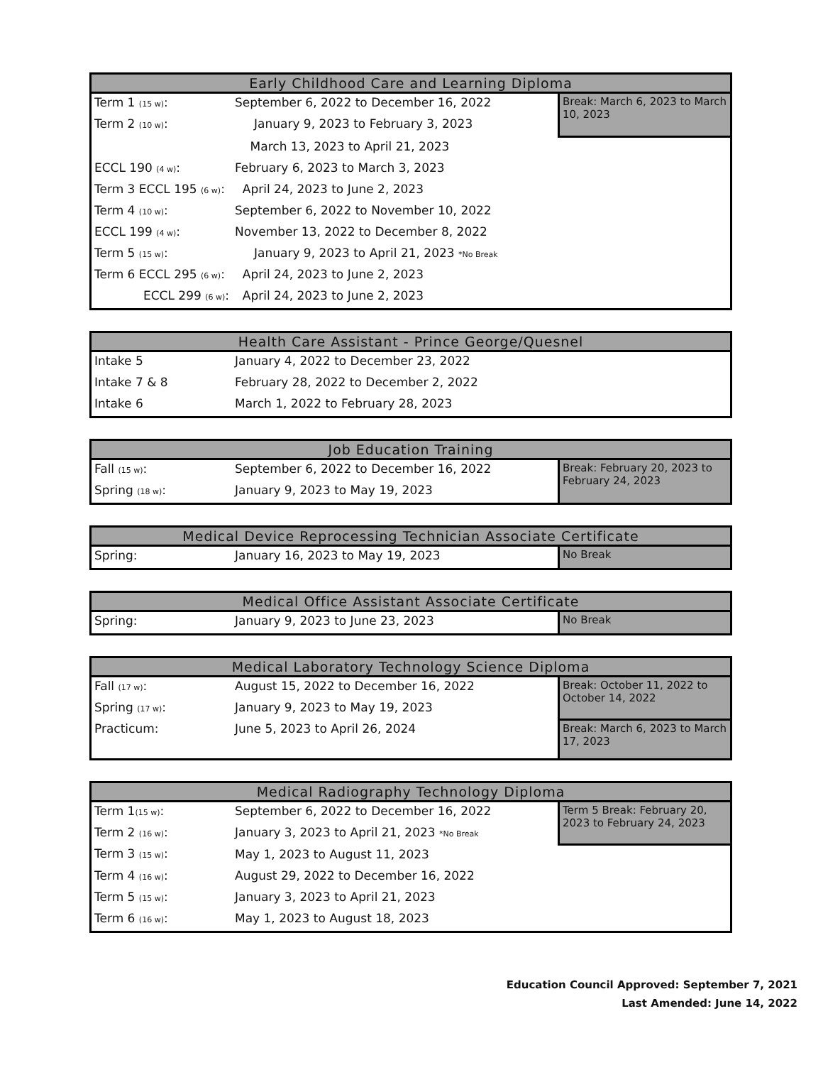| Early Childhood Care and Learning Diploma | | |
| --- | --- | --- |
| Term 1 (15 w) : | September 6, 2022 to December 16, 2022 | Break: March 6, 2023 to March 10, 2023 |
| Term 2 (10 w) : | January 9, 2023 to February 3, 2023 | |
| | March 13, 2023 to April 21, 2023 | |
| ECCL 190 (4 w) : | February 6, 2023 to March 3, 2023 | |
| Term 3 ECCL 195 (6 w) : | April 24, 2023 to June 2, 2023 | |
| Term 4 (10 w) : | September 6, 2022 to November 10, 2022 | |
| ECCL 199 (4 w) : | November 13, 2022 to December 8, 2022 | |
| Term 5 (15 w) : | January 9, 2023 to April 21, 2023 *No Break | |
| Term 6 ECCL 295 (6 w) : | April 24, 2023 to June 2, 2023 | |
| ECCL 299 (6 w) : | April 24, 2023 to June 2, 2023 | |
| Health Care Assistant - Prince George/Quesnel | |
| --- | --- |
| Intake 5 | January 4, 2022 to December 23, 2022 |
| Intake 7 & 8 | February 28, 2022 to December 2, 2022 |
| Intake 6 | March 1, 2022 to February 28, 2023 |
| Job Education Training | | |
| --- | --- | --- |
| Fall (15 w) : | September 6, 2022 to December 16, 2022 | Break: February 20, 2023 to February 24, 2023 |
| Spring (18 w) : | January 9, 2023 to May 19, 2023 | |
| Medical Device Reprocessing Technician Associate Certificate | | |
| --- | --- | --- |
| Spring: | January 16, 2023 to May 19, 2023 | No Break |
| Medical Office Assistant Associate Certificate | | |
| --- | --- | --- |
| Spring: | January 9, 2023 to June 23, 2023 | No Break |
| Medical Laboratory Technology Science Diploma | | |
| --- | --- | --- |
| Fall (17 w) : | August 15, 2022 to December 16, 2022 | Break: October 11, 2022 to October 14, 2022 |
| Spring (17 w) : | January 9, 2023 to May 19, 2023 | |
| Practicum: | June 5, 2023 to April 26, 2024 | Break: March 6, 2023 to March 17, 2023 |
| Medical Radiography Technology Diploma | | |
| --- | --- | --- |
| Term 1 (15 w) : | September 6, 2022 to December 16, 2022 | Term 5 Break: February 20, 2023 to February 24, 2023 |
| Term 2 (16 w) : | January 3, 2023 to April 21, 2023 *No Break | |
| Term 3 (15 w) : | May 1, 2023 to August 11, 2023 | |
| Term 4 (16 w) : | August 29, 2022 to December 16, 2022 | |
| Term 5 (15 w) : | January 3, 2023 to April 21, 2023 | |
| Term 6 (16 w) : | May 1, 2023 to August 18, 2023 | |
Education Council Approved: September 7, 2021
Last Amended: June 14, 2022